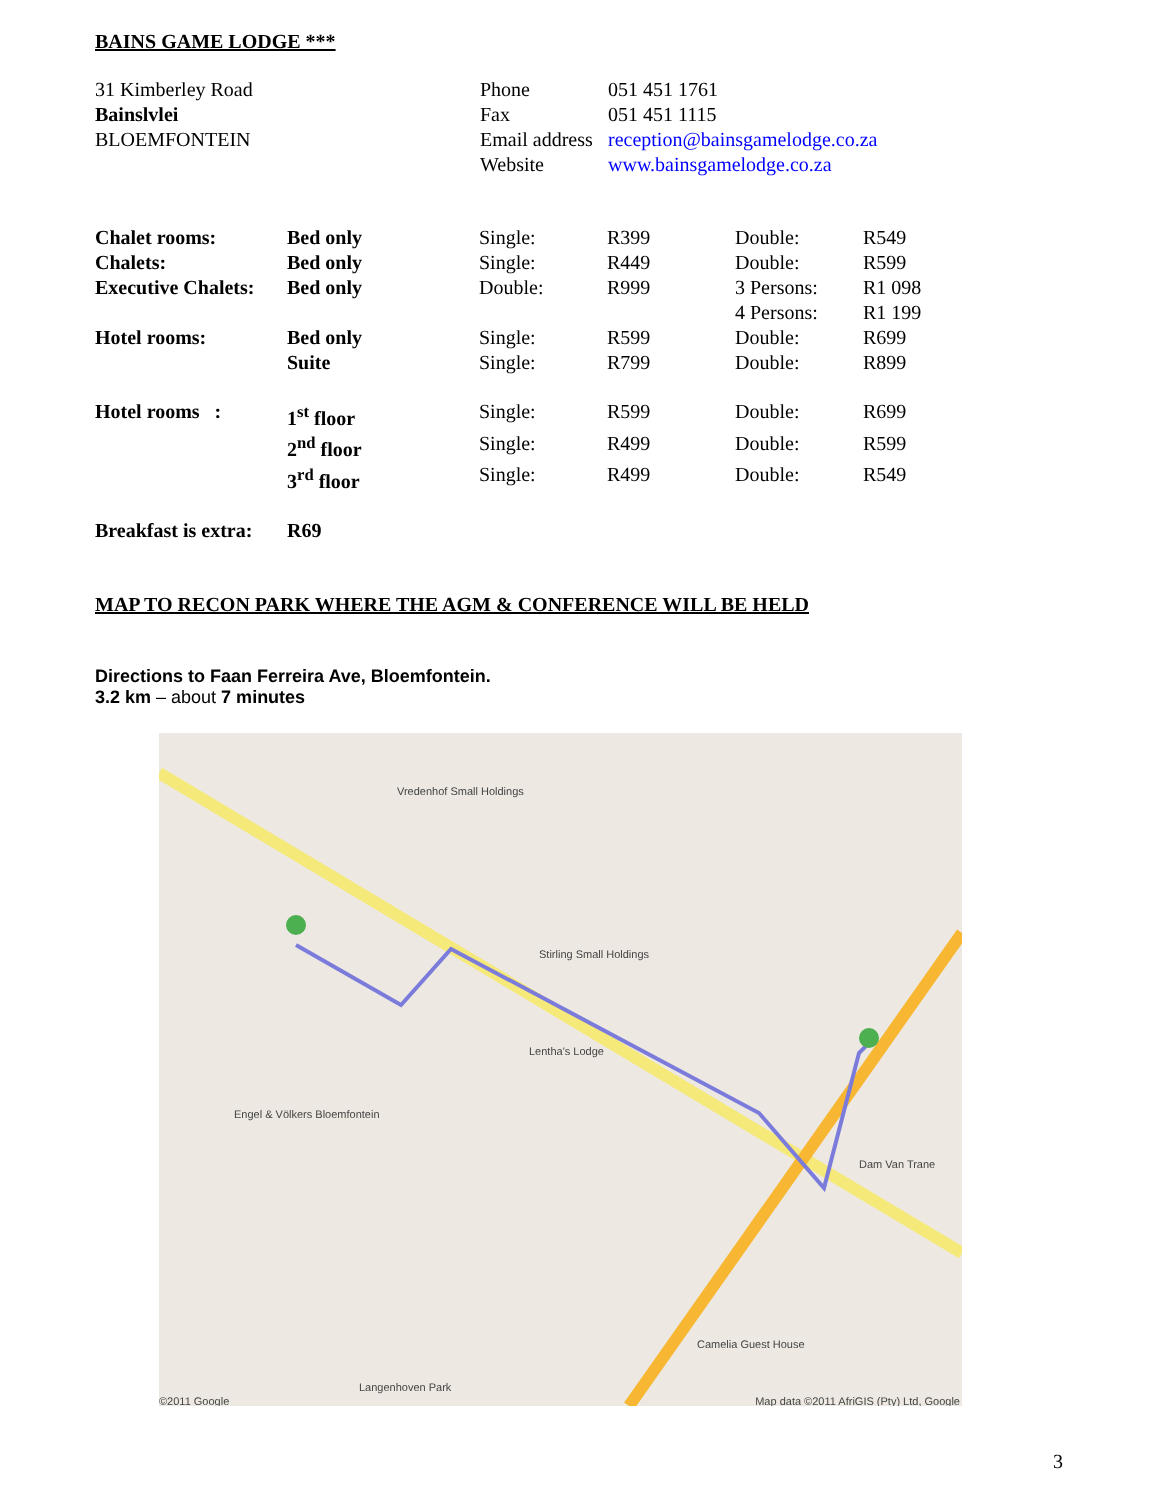BAINS GAME LODGE ***
| 31 Kimberley Road | Phone | 051 451 1761 |
| Bainslvlei | Fax | 051 451 1115 |
| BLOEMFONTEIN | Email address | reception@bainsgamelodge.co.za |
| | Website | www.bainsgamelodge.co.za |
| Chalet rooms: | Bed only | Single: | R399 | Double: | R549 |
| Chalets: | Bed only | Single: | R449 | Double: | R599 |
| Executive Chalets: | Bed only | Double: | R999 | 3 Persons: | R1 098 |
| | | | | 4 Persons: | R1 199 |
| Hotel rooms: | Bed only | Single: | R599 | Double: | R699 |
| | Suite | Single: | R799 | Double: | R899 |
| Hotel rooms : | 1<sup>st</sup> floor | Single: | R599 | Double: | R699 |
| | 2<sup>nd</sup> floor | Single: | R499 | Double: | R599 |
| | 3<sup>rd</sup> floor | Single: | R499 | Double: | R549 |
| Breakfast is extra: | R69 | | | | |
MAP TO RECON PARK WHERE THE AGM & CONFERENCE WILL BE HELD
Directions to Faan Ferreira Ave, Bloemfontein.
3.2 km – about 7 minutes
Vredenhof Small Holdings
Stirling Small Holdings
Engel & Völkers Bloemfontein
Lentha's Lodge
Dam Van Trane
Camelia Guest House
Langenhoven Park
©2011 Google Map data ©2011 AfriGIS (Pty) Ltd, Google
3